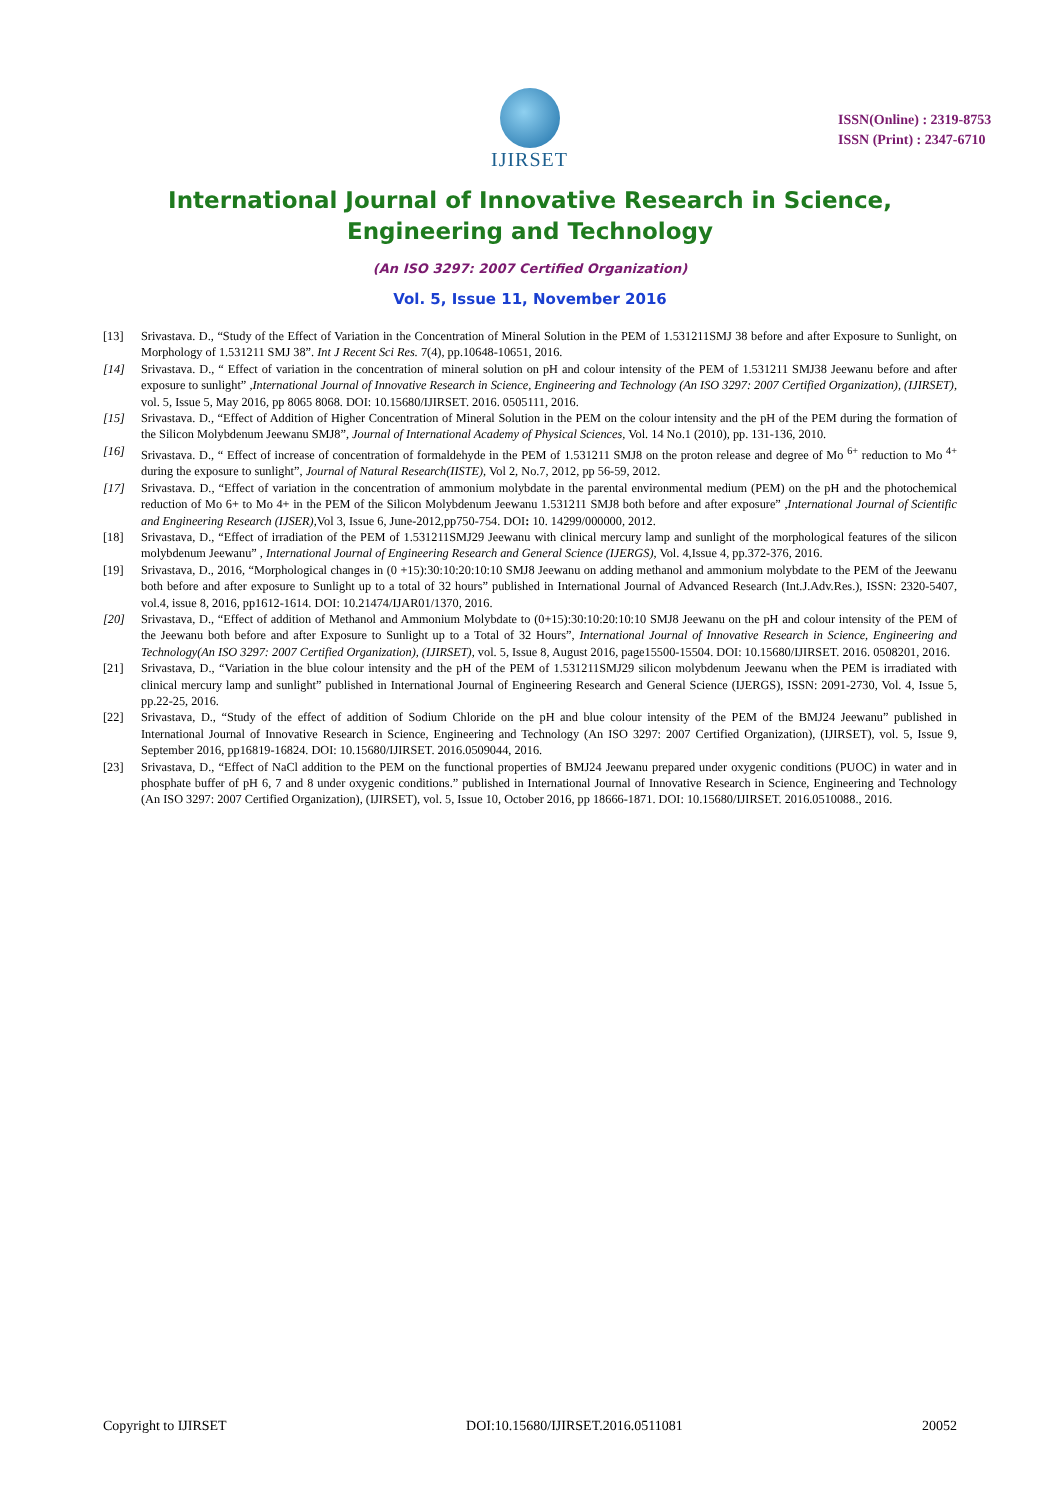IJIRSET
ISSN(Online) : 2319-8753
ISSN (Print) : 2347-6710
International Journal of Innovative Research in Science,
Engineering and Technology
(An ISO 3297: 2007 Certified Organization)
Vol. 5, Issue 11, November 2016
[13] Srivastava. D., “Study of the Effect of Variation in the Concentration of Mineral Solution in the PEM of 1.531211SMJ 38 before and after Exposure to Sunlight, on Morphology of 1.531211 SMJ 38”. Int J Recent Sci Res. 7(4), pp.10648-10651, 2016.
[14] Srivastava. D., “ Effect of variation in the concentration of mineral solution on pH and colour intensity of the PEM of 1.531211 SMJ38 Jeewanu before and after exposure to sunlight” ,International Journal of Innovative Research in Science, Engineering and Technology (An ISO 3297: 2007 Certified Organization), (IJIRSET), vol. 5, Issue 5, May 2016, pp 8065 8068. DOI: 10.15680/IJIRSET. 2016. 0505111, 2016.
[15] Srivastava. D., “Effect of Addition of Higher Concentration of Mineral Solution in the PEM on the colour intensity and the pH of the PEM during the formation of the Silicon Molybdenum Jeewanu SMJ8”, Journal of International Academy of Physical Sciences, Vol. 14 No.1 (2010), pp. 131-136, 2010.
[16] Srivastava. D., “ Effect of increase of concentration of formaldehyde in the PEM of 1.531211 SMJ8 on the proton release and degree of Mo <sup>6+</sup> reduction to Mo <sup>4+</sup> during the exposure to sunlight”, Journal of Natural Research(IISTE), Vol 2, No.7, 2012, pp 56-59, 2012.
[17] Srivastava. D., “Effect of variation in the concentration of ammonium molybdate in the parental environmental medium (PEM) on the pH and the photochemical reduction of Mo 6+ to Mo 4+ in the PEM of the Silicon Molybdenum Jeewanu 1.531211 SMJ8 both before and after exposure” ,International Journal of Scientific and Engineering Research (IJSER),Vol 3, Issue 6, June-2012,pp750-754. DOI: 10. 14299/000000, 2012.
[18] Srivastava, D., “Effect of irradiation of the PEM of 1.531211SMJ29 Jeewanu with clinical mercury lamp and sunlight of the morphological features of the silicon molybdenum Jeewanu” , International Journal of Engineering Research and General Science (IJERGS), Vol. 4,Issue 4, pp.372-376, 2016.
[19] Srivastava, D., 2016, “Morphological changes in (0 +15):30:10:20:10:10 SMJ8 Jeewanu on adding methanol and ammonium molybdate to the PEM of the Jeewanu both before and after exposure to Sunlight up to a total of 32 hours” published in International Journal of Advanced Research (Int.J.Adv.Res.), ISSN: 2320-5407, vol.4, issue 8, 2016, pp1612-1614. DOI: 10.21474/IJAR01/1370, 2016.
[20] Srivastava, D., “Effect of addition of Methanol and Ammonium Molybdate to (0+15):30:10:20:10:10 SMJ8 Jeewanu on the pH and colour intensity of the PEM of the Jeewanu both before and after Exposure to Sunlight up to a Total of 32 Hours”, International Journal of Innovative Research in Science, Engineering and Technology(An ISO 3297: 2007 Certified Organization), (IJIRSET), vol. 5, Issue 8, August 2016, page15500-15504. DOI: 10.15680/IJIRSET. 2016. 0508201, 2016.
[21] Srivastava, D., “Variation in the blue colour intensity and the pH of the PEM of 1.531211SMJ29 silicon molybdenum Jeewanu when the PEM is irradiated with clinical mercury lamp and sunlight” published in International Journal of Engineering Research and General Science (IJERGS), ISSN: 2091-2730, Vol. 4, Issue 5, pp.22-25, 2016.
[22] Srivastava, D., “Study of the effect of addition of Sodium Chloride on the pH and blue colour intensity of the PEM of the BMJ24 Jeewanu” published in International Journal of Innovative Research in Science, Engineering and Technology (An ISO 3297: 2007 Certified Organization), (IJIRSET), vol. 5, Issue 9, September 2016, pp16819-16824. DOI: 10.15680/IJIRSET. 2016.0509044, 2016.
[23] Srivastava, D., “Effect of NaCl addition to the PEM on the functional properties of BMJ24 Jeewanu prepared under oxygenic conditions (PUOC) in water and in phosphate buffer of pH 6, 7 and 8 under oxygenic conditions.” published in International Journal of Innovative Research in Science, Engineering and Technology (An ISO 3297: 2007 Certified Organization), (IJIRSET), vol. 5, Issue 10, October 2016, pp 18666-1871. DOI: 10.15680/IJIRSET. 2016.0510088., 2016.
Copyright to IJIRSET DOI:10.15680/IJIRSET.2016.0511081 20052